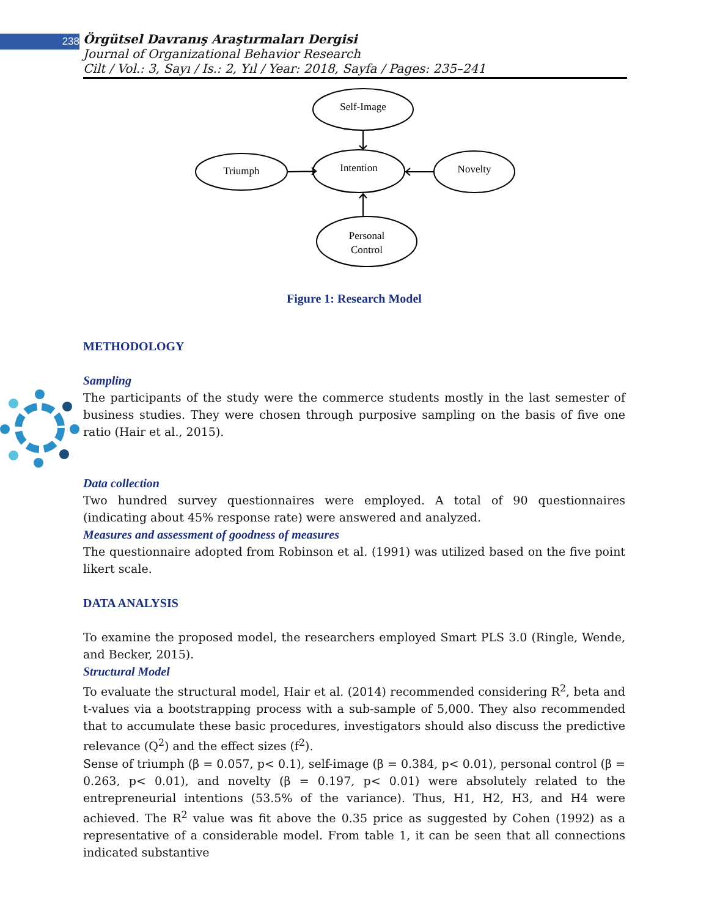238
Örgütsel Davranış Araştırmaları Dergisi
Journal of Organizational Behavior Research
Cilt / Vol.: 3, Sayı / Is.: 2, Yıl / Year: 2018, Sayfa / Pages: 235–241
Self-Image
Intention
Triumph
Novelty
Personal
Control
Figure 1: Research Model
METHODOLOGY
Sampling
The participants of the study were the commerce students mostly in the last semester of business studies. They were chosen through purposive sampling on the basis of five one ratio (Hair et al., 2015).
Data collection
Two hundred survey questionnaires were employed. A total of 90 questionnaires (indicating about 45% response rate) were answered and analyzed.
Measures and assessment of goodness of measures
The questionnaire adopted from Robinson et al. (1991) was utilized based on the five point likert scale.
DATA ANALYSIS
To examine the proposed model, the researchers employed Smart PLS 3.0 (Ringle, Wende, and Becker, 2015).
Structural Model
To evaluate the structural model, Hair et al. (2014) recommended considering R<sup>2</sup>, beta and t-values via a bootstrapping process with a sub-sample of 5,000. They also recommended that to accumulate these basic procedures, investigators should also discuss the predictive relevance (Q<sup>2</sup>) and the effect sizes (f<sup>2</sup>).
Sense of triumph (β = 0.057, p< 0.1), self-image (β = 0.384, p< 0.01), personal control (β = 0.263, p< 0.01), and novelty (β = 0.197, p< 0.01) were absolutely related to the entrepreneurial intentions (53.5% of the variance). Thus, H1, H2, H3, and H4 were achieved. The R<sup>2</sup> value was fit above the 0.35 price as suggested by Cohen (1992) as a representative of a considerable model. From table 1, it can be seen that all connections indicated substantive